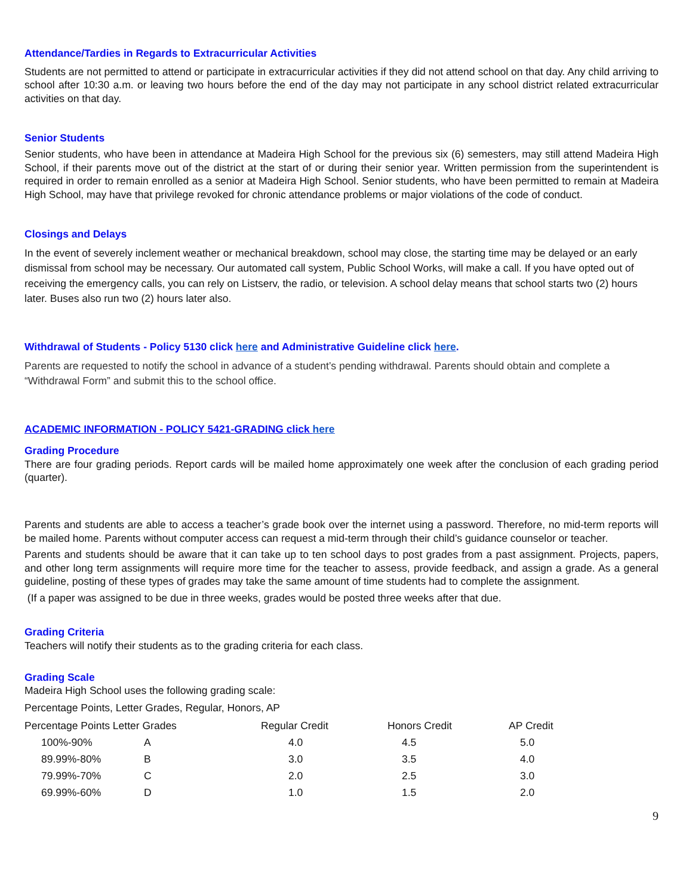Attendance/Tardies in Regards to Extracurricular Activities
Students are not permitted to attend or participate in extracurricular activities if they did not attend school on that day. Any child arriving to school after 10:30 a.m. or leaving two hours before the end of the day may not participate in any school district related extracurricular activities on that day.
Senior Students
Senior students, who have been in attendance at Madeira High School for the previous six (6) semesters, may still attend Madeira High School, if their parents move out of the district at the start of or during their senior year. Written permission from the superintendent is required in order to remain enrolled as a senior at Madeira High School. Senior students, who have been permitted to remain at Madeira High School, may have that privilege revoked for chronic attendance problems or major violations of the code of conduct.
Closings and Delays
In the event of severely inclement weather or mechanical breakdown, school may close, the starting time may be delayed or an early dismissal from school may be necessary. Our automated call system, Public School Works, will make a call. If you have opted out of receiving the emergency calls, you can rely on Listserv, the radio, or television. A school delay means that school starts two (2) hours later. Buses also run two (2) hours later also.
Withdrawal of Students - Policy 5130 click here and Administrative Guideline click here.
Parents are requested to notify the school in advance of a student’s pending withdrawal. Parents should obtain and complete a “Withdrawal Form” and submit this to the school office.
ACADEMIC INFORMATION - POLICY 5421-GRADING click here
Grading Procedure
There are four grading periods. Report cards will be mailed home approximately one week after the conclusion of each grading period (quarter).
Parents and students are able to access a teacher’s grade book over the internet using a password. Therefore, no mid-term reports will be mailed home. Parents without computer access can request a mid-term through their child’s guidance counselor or teacher.
Parents and students should be aware that it can take up to ten school days to post grades from a past assignment. Projects, papers, and other long term assignments will require more time for the teacher to assess, provide feedback, and assign a grade. As a general guideline, posting of these types of grades may take the same amount of time students had to complete the assignment.
(If a paper was assigned to be due in three weeks, grades would be posted three weeks after that due.
Grading Criteria
Teachers will notify their students as to the grading criteria for each class.
Grading Scale
Madeira High School uses the following grading scale:
Percentage Points, Letter Grades, Regular, Honors, AP
| Percentage Points Letter Grades | | Regular Credit | Honors Credit | AP Credit |
| 100%-90% | A | 4.0 | 4.5 | 5.0 |
| 89.99%-80% | B | 3.0 | 3.5 | 4.0 |
| 79.99%-70% | C | 2.0 | 2.5 | 3.0 |
| 69.99%-60% | D | 1.0 | 1.5 | 2.0 |
9